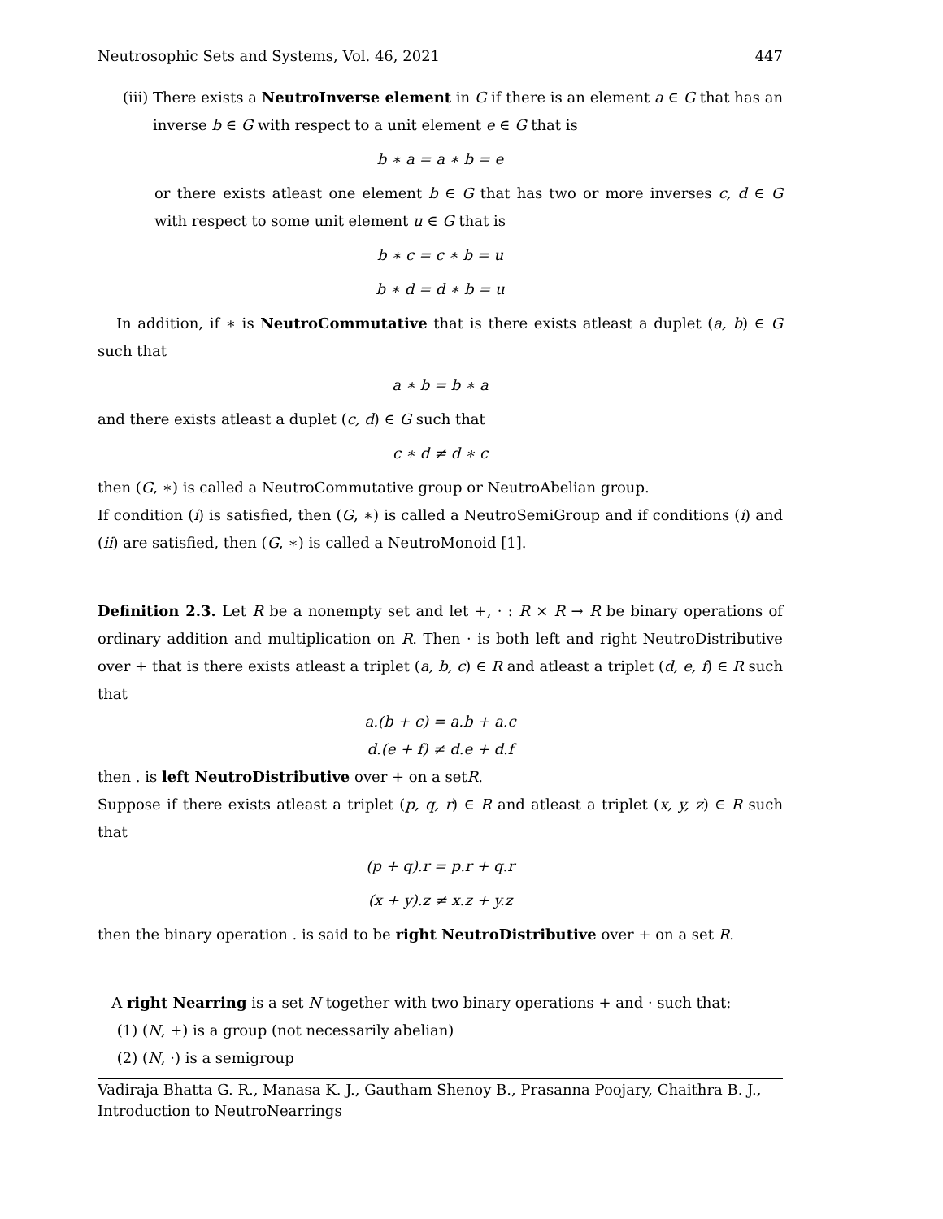Neutrosophic Sets and Systems, Vol. 46, 2021 447
(iii) There exists a NeutroInverse element in G if there is an element a ∈ G that has an inverse b ∈ G with respect to a unit element e ∈ G that is
b ∗ a = a ∗ b = e
or there exists atleast one element b ∈ G that has two or more inverses c, d ∈ G with respect to some unit element u ∈ G that is
b ∗ c = c ∗ b = u
b ∗ d = d ∗ b = u
In addition, if ∗ is NeutroCommutative that is there exists atleast a duplet (a, b) ∈ G such that
a ∗ b = b ∗ a
and there exists atleast a duplet (c, d) ∈ G such that
c ∗ d ≠ d ∗ c
then (G, ∗) is called a NeutroCommutative group or NeutroAbelian group.
If condition (i) is satisfied, then (G, ∗) is called a NeutroSemiGroup and if conditions (i) and (ii) are satisfied, then (G, ∗) is called a NeutroMonoid [1].
Definition 2.3. Let R be a nonempty set and let +, · : R × R → R be binary operations of ordinary addition and multiplication on R. Then · is both left and right NeutroDistributive over + that is there exists atleast a triplet (a, b, c) ∈ R and atleast a triplet (d, e, f) ∈ R such that
a.(b + c) = a.b + a.c
d.(e + f) ≠ d.e + d.f
then . is left NeutroDistributive over + on a setR.
Suppose if there exists atleast a triplet (p, q, r) ∈ R and atleast a triplet (x, y, z) ∈ R such that
(p + q).r = p.r + q.r
(x + y).z ≠ x.z + y.z
then the binary operation . is said to be right NeutroDistributive over + on a set R.
A right Nearring is a set N together with two binary operations + and · such that:
(1) (N, +) is a group (not necessarily abelian)
(2) (N, ·) is a semigroup
Vadiraja Bhatta G. R., Manasa K. J., Gautham Shenoy B., Prasanna Poojary, Chaithra B. J., Introduction to NeutroNearrings